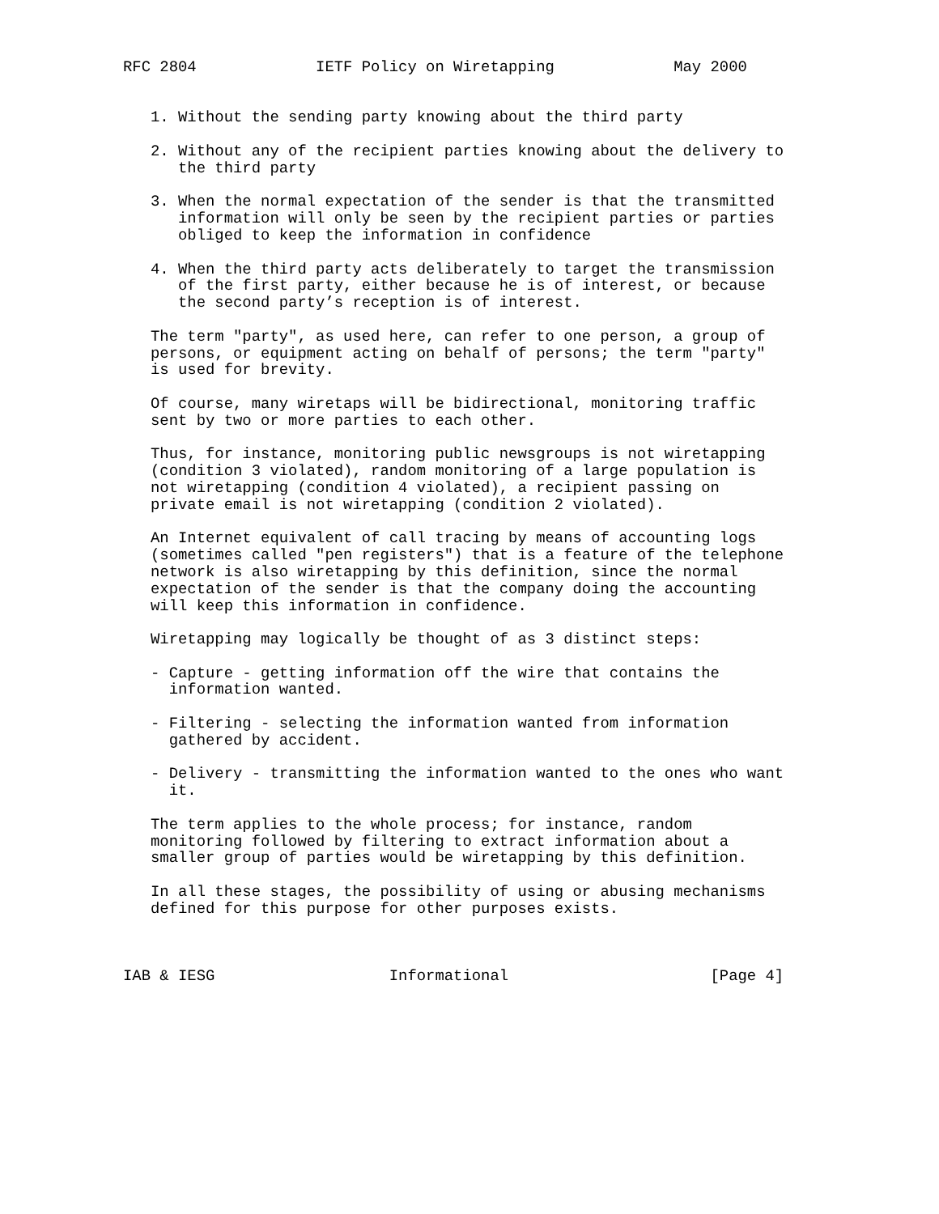RFC 2804             IETF Policy on Wiretapping             May 2000


   1. Without the sending party knowing about the third party

   2. Without any of the recipient parties knowing about the delivery to
      the third party

   3. When the normal expectation of the sender is that the transmitted
      information will only be seen by the recipient parties or parties
      obliged to keep the information in confidence

   4. When the third party acts deliberately to target the transmission
      of the first party, either because he is of interest, or because
      the second party’s reception is of interest.

   The term "party", as used here, can refer to one person, a group of
   persons, or equipment acting on behalf of persons; the term "party"
   is used for brevity.

   Of course, many wiretaps will be bidirectional, monitoring traffic
   sent by two or more parties to each other.

   Thus, for instance, monitoring public newsgroups is not wiretapping
   (condition 3 violated), random monitoring of a large population is
   not wiretapping (condition 4 violated), a recipient passing on
   private email is not wiretapping (condition 2 violated).

   An Internet equivalent of call tracing by means of accounting logs
   (sometimes called "pen registers") that is a feature of the telephone
   network is also wiretapping by this definition, since the normal
   expectation of the sender is that the company doing the accounting
   will keep this information in confidence.

   Wiretapping may logically be thought of as 3 distinct steps:

   - Capture - getting information off the wire that contains the
     information wanted.

   - Filtering - selecting the information wanted from information
     gathered by accident.

   - Delivery - transmitting the information wanted to the ones who want
     it.

   The term applies to the whole process; for instance, random
   monitoring followed by filtering to extract information about a
   smaller group of parties would be wiretapping by this definition.

   In all these stages, the possibility of using or abusing mechanisms
   defined for this purpose for other purposes exists.



IAB & IESG                   Informational                      [Page 4]